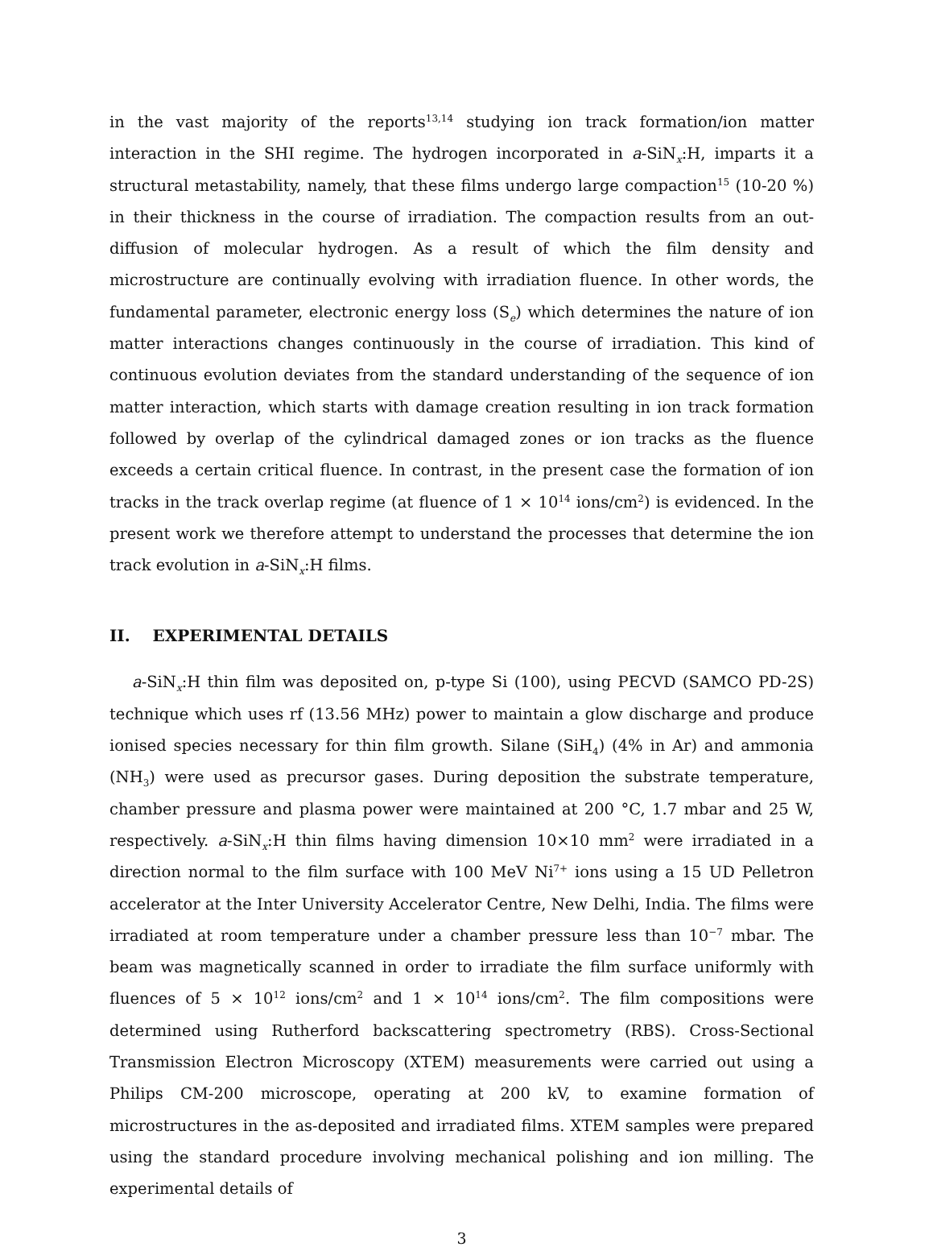in the vast majority of the reports<sup>13,14</sup> studying ion track formation/ion matter interaction in the SHI regime. The hydrogen incorporated in a-SiN<sub>x</sub>:H, imparts it a structural metastability, namely, that these films undergo large compaction<sup>15</sup> (10-20 %) in their thickness in the course of irradiation. The compaction results from an out-diffusion of molecular hydrogen. As a result of which the film density and microstructure are continually evolving with irradiation fluence. In other words, the fundamental parameter, electronic energy loss (S<sub>e</sub>) which determines the nature of ion matter interactions changes continuously in the course of irradiation. This kind of continuous evolution deviates from the standard understanding of the sequence of ion matter interaction, which starts with damage creation resulting in ion track formation followed by overlap of the cylindrical damaged zones or ion tracks as the fluence exceeds a certain critical fluence. In contrast, in the present case the formation of ion tracks in the track overlap regime (at fluence of 1 × 10<sup>14</sup> ions/cm<sup>2</sup>) is evidenced. In the present work we therefore attempt to understand the processes that determine the ion track evolution in a-SiN<sub>x</sub>:H films.
II. EXPERIMENTAL DETAILS
a-SiN<sub>x</sub>:H thin film was deposited on, p-type Si (100), using PECVD (SAMCO PD-2S) technique which uses rf (13.56 MHz) power to maintain a glow discharge and produce ionised species necessary for thin film growth. Silane (SiH<sub>4</sub>) (4% in Ar) and ammonia (NH<sub>3</sub>) were used as precursor gases. During deposition the substrate temperature, chamber pressure and plasma power were maintained at 200 °C, 1.7 mbar and 25 W, respectively. a-SiN<sub>x</sub>:H thin films having dimension 10×10 mm<sup>2</sup> were irradiated in a direction normal to the film surface with 100 MeV Ni<sup>7+</sup> ions using a 15 UD Pelletron accelerator at the Inter University Accelerator Centre, New Delhi, India. The films were irradiated at room temperature under a chamber pressure less than 10<sup>−7</sup> mbar. The beam was magnetically scanned in order to irradiate the film surface uniformly with fluences of 5 × 10<sup>12</sup> ions/cm<sup>2</sup> and 1 × 10<sup>14</sup> ions/cm<sup>2</sup>. The film compositions were determined using Rutherford backscattering spectrometry (RBS). Cross-Sectional Transmission Electron Microscopy (XTEM) measurements were carried out using a Philips CM-200 microscope, operating at 200 kV, to examine formation of microstructures in the as-deposited and irradiated films. XTEM samples were prepared using the standard procedure involving mechanical polishing and ion milling. The experimental details of
3